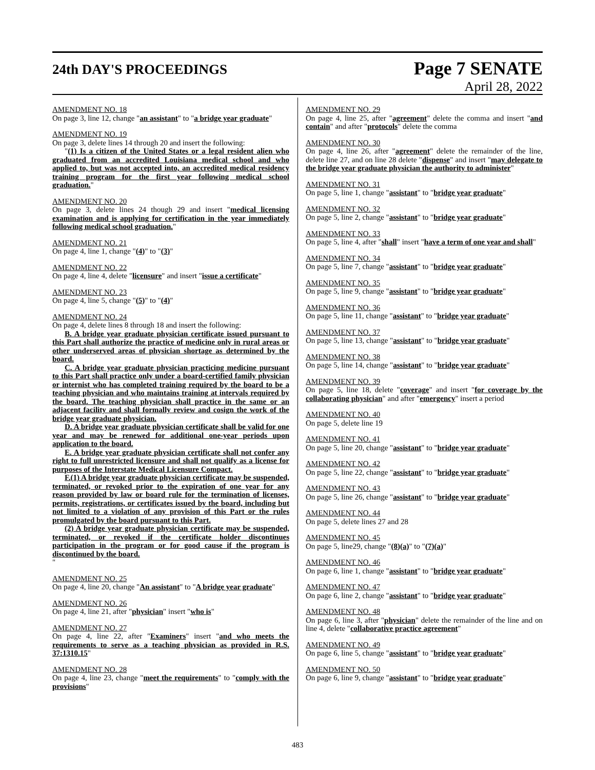24th DAY'S PROCEEDINGS
Page 7 SENATE
April 28, 2022
AMENDMENT NO. 18
On page 3, line 12, change "an assistant" to "a bridge year graduate"
AMENDMENT NO. 19
On page 3, delete lines 14 through 20 and insert the following:
"(1) Is a citizen of the United States or a legal resident alien who graduated from an accredited Louisiana medical school and who applied to, but was not accepted into, an accredited medical residency training program for the first year following medical school graduation."
AMENDMENT NO. 20
On page 3, delete lines 24 though 29 and insert "medical licensing examination and is applying for certification in the year immediately following medical school graduation."
AMENDMENT NO. 21
On page 4, line 1, change "(4)" to "(3)"
AMENDMENT NO. 22
On page 4, line 4, delete "licensure" and insert "issue a certificate"
AMENDMENT NO. 23
On page 4, line 5, change "(5)" to "(4)"
AMENDMENT NO. 24
On page 4, delete lines 8 through 18 and insert the following:
B. A bridge year graduate physician certificate issued pursuant to this Part shall authorize the practice of medicine only in rural areas or other underserved areas of physician shortage as determined by the board.
C. A bridge year graduate physician practicing medicine pursuant to this Part shall practice only under a board-certified family physician or internist who has completed training required by the board to be a teaching physician and who maintains training at intervals required by the board. The teaching physician shall practice in the same or an adjacent facility and shall formally review and cosign the work of the bridge year graduate physician.
D. A bridge year graduate physician certificate shall be valid for one year and may be renewed for additional one-year periods upon application to the board.
E. A bridge year graduate physician certificate shall not confer any right to full unrestricted licensure and shall not qualify as a license for purposes of the Interstate Medical Licensure Compact.
F.(1) A bridge year graduate physician certificate may be suspended, terminated, or revoked prior to the expiration of one year for any reason provided by law or board rule for the termination of licenses, permits, registrations, or certificates issued by the board, including but not limited to a violation of any provision of this Part or the rules promulgated by the board pursuant to this Part.
(2) A bridge year graduate physician certificate may be suspended, terminated, or revoked if the certificate holder discontinues participation in the program or for good cause if the program is discontinued by the board.
"
AMENDMENT NO. 25
On page 4, line 20, change "An assistant" to "A bridge year graduate"
AMENDMENT NO. 26
On page 4, line 21, after "physician" insert "who is"
AMENDMENT NO. 27
On page 4, line 22, after "Examiners" insert "and who meets the requirements to serve as a teaching physician as provided in R.S. 37:1310.15"
AMENDMENT NO. 28
On page 4, line 23, change "meet the requirements" to "comply with the provisions"
AMENDMENT NO. 29
On page 4, line 25, after "agreement" delete the comma and insert "and contain" and after "protocols" delete the comma
AMENDMENT NO. 30
On page 4, line 26, after "agreement" delete the remainder of the line, delete line 27, and on line 28 delete "dispense" and insert "may delegate to the bridge year graduate physician the authority to administer"
AMENDMENT NO. 31
On page 5, line 1, change "assistant" to "bridge year graduate"
AMENDMENT NO. 32
On page 5, line 2, change "assistant" to "bridge year graduate"
AMENDMENT NO. 33
On page 5, line 4, after "shall" insert "have a term of one year and shall"
AMENDMENT NO. 34
On page 5, line 7, change "assistant" to "bridge year graduate"
AMENDMENT NO. 35
On page 5, line 9, change "assistant" to "bridge year graduate"
AMENDMENT NO. 36
On page 5, line 11, change "assistant" to "bridge year graduate"
AMENDMENT NO. 37
On page 5, line 13, change "assistant" to "bridge year graduate"
AMENDMENT NO. 38
On page 5, line 14, change "assistant" to "bridge year graduate"
AMENDMENT NO. 39
On page 5, line 18, delete "coverage" and insert "for coverage by the collaborating physician" and after "emergency" insert a period
AMENDMENT NO. 40
On page 5, delete line 19
AMENDMENT NO. 41
On page 5, line 20, change "assistant" to "bridge year graduate"
AMENDMENT NO. 42
On page 5, line 22, change "assistant" to "bridge year graduate"
AMENDMENT NO. 43
On page 5, line 26, change "assistant" to "bridge year graduate"
AMENDMENT NO. 44
On page 5, delete lines 27 and 28
AMENDMENT NO. 45
On page 5, line29, change "(8)(a)" to "(7)(a)"
AMENDMENT NO. 46
On page 6, line 1, change "assistant" to "bridge year graduate"
AMENDMENT NO. 47
On page 6, line 2, change "assistant" to "bridge year graduate"
AMENDMENT NO. 48
On page 6, line 3, after "physician" delete the remainder of the line and on line 4, delete "collaborative practice agreement"
AMENDMENT NO. 49
On page 6, line 5, change "assistant" to "bridge year graduate"
AMENDMENT NO. 50
On page 6, line 9, change "assistant" to "bridge year graduate"
483